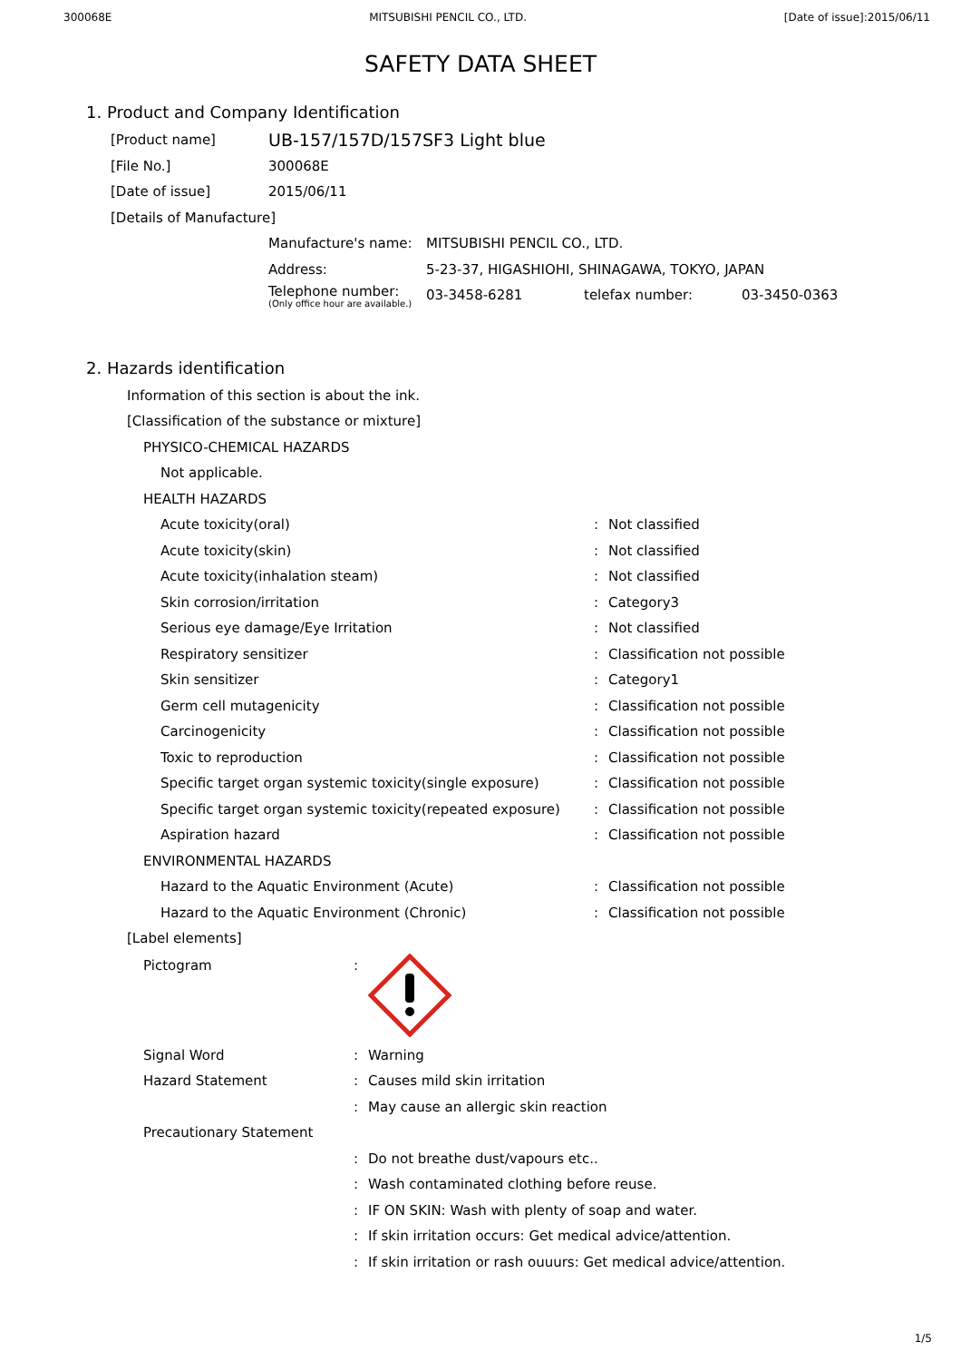300068E MITSUBISHI PENCIL CO., LTD. [Date of issue]:2015/06/11
SAFETY DATA SHEET
1. Product and Company Identification
| [Product name] | UB-157/157D/157SF3 Light blue |
| [File No.] | 300068E |
| [Date of issue] | 2015/06/11 |
| [Details of Manufacture] | |
| Manufacture's name: | MITSUBISHI PENCIL CO., LTD. | | |
| Address: | 5-23-37, HIGASHIOHI, SHINAGAWA, TOKYO, JAPAN | | |
| Telephone number: (Only office hour are available.) | 03-3458-6281 | telefax number: | 03-3450-0363 |
2. Hazards identification
| Information of this section is about the ink. | | |
| [Classification of the substance or mixture] | | |
| PHYSICO-CHEMICAL HAZARDS | | |
| Not applicable. | | |
| HEALTH HAZARDS | | |
| Acute toxicity(oral) | : | Not classified |
| Acute toxicity(skin) | : | Not classified |
| Acute toxicity(inhalation steam) | : | Not classified |
| Skin corrosion/irritation | : | Category3 |
| Serious eye damage/Eye Irritation | : | Not classified |
| Respiratory sensitizer | : | Classification not possible |
| Skin sensitizer | : | Category1 |
| Germ cell mutagenicity | : | Classification not possible |
| Carcinogenicity | : | Classification not possible |
| Toxic to reproduction | : | Classification not possible |
| Specific target organ systemic toxicity(single exposure) | : | Classification not possible |
| Specific target organ systemic toxicity(repeated exposure) | : | Classification not possible |
| Aspiration hazard | : | Classification not possible |
| ENVIRONMENTAL HAZARDS | | |
| Hazard to the Aquatic Environment (Acute) | : | Classification not possible |
| Hazard to the Aquatic Environment (Chronic) | : | Classification not possible |
| [Label elements] | | |
| Pictogram | : | |
| Signal Word | : | Warning |
| Hazard Statement | : | Causes mild skin irritation |
| | : | May cause an allergic skin reaction |
| Precautionary Statement | | |
| | : | Do not breathe dust/vapours etc.. |
| | : | Wash contaminated clothing before reuse. |
| | : | IF ON SKIN: Wash with plenty of soap and water. |
| | : | If skin irritation occurs: Get medical advice/attention. |
| | : | If skin irritation or rash ouuurs: Get medical advice/attention. |
1/5